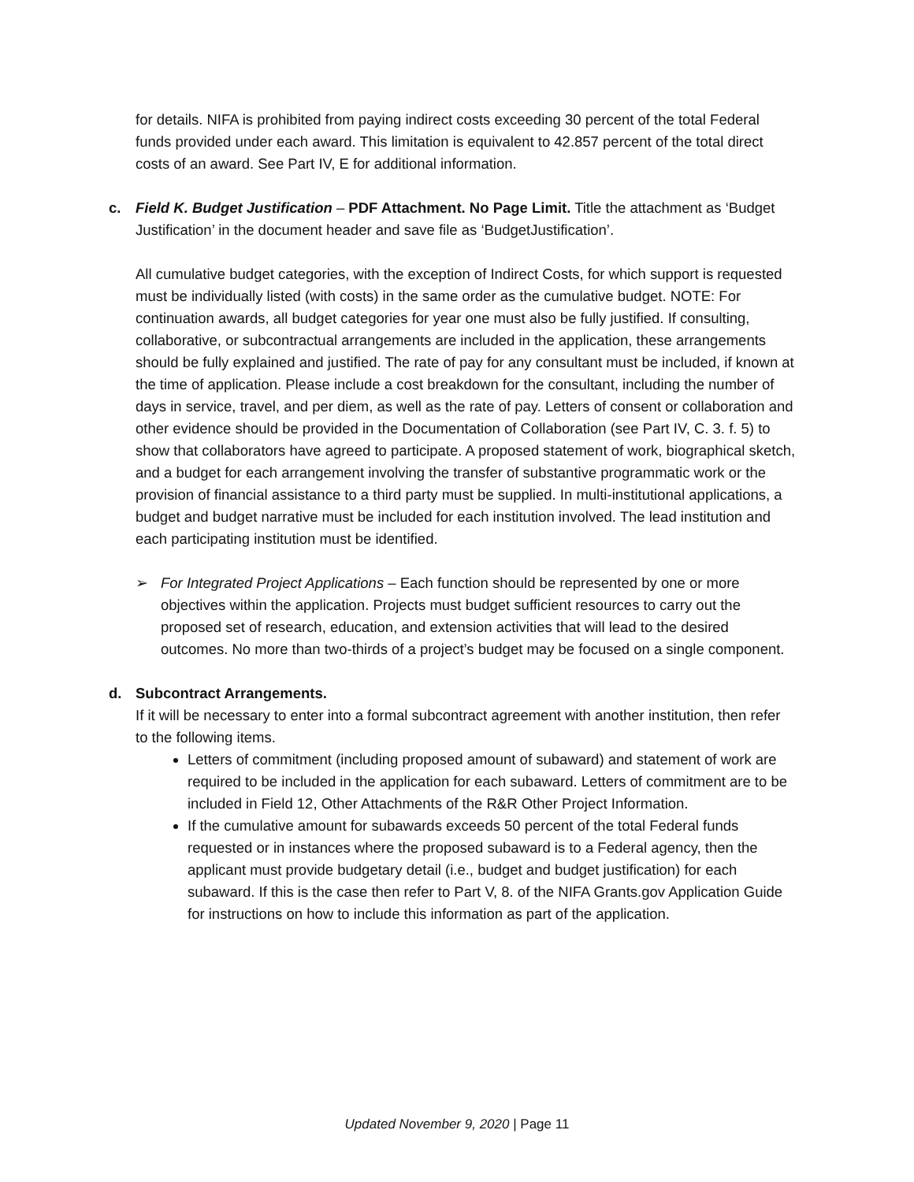for details. NIFA is prohibited from paying indirect costs exceeding 30 percent of the total Federal funds provided under each award. This limitation is equivalent to 42.857 percent of the total direct costs of an award. See Part IV, E for additional information.
c. Field K. Budget Justification – PDF Attachment. No Page Limit. Title the attachment as ‘Budget Justification’ in the document header and save file as ‘BudgetJustification’.
All cumulative budget categories, with the exception of Indirect Costs, for which support is requested must be individually listed (with costs) in the same order as the cumulative budget. NOTE: For continuation awards, all budget categories for year one must also be fully justified. If consulting, collaborative, or subcontractual arrangements are included in the application, these arrangements should be fully explained and justified. The rate of pay for any consultant must be included, if known at the time of application. Please include a cost breakdown for the consultant, including the number of days in service, travel, and per diem, as well as the rate of pay. Letters of consent or collaboration and other evidence should be provided in the Documentation of Collaboration (see Part IV, C. 3. f. 5) to show that collaborators have agreed to participate. A proposed statement of work, biographical sketch, and a budget for each arrangement involving the transfer of substantive programmatic work or the provision of financial assistance to a third party must be supplied. In multi-institutional applications, a budget and budget narrative must be included for each institution involved. The lead institution and each participating institution must be identified.
➢ For Integrated Project Applications – Each function should be represented by one or more objectives within the application. Projects must budget sufficient resources to carry out the proposed set of research, education, and extension activities that will lead to the desired outcomes. No more than two-thirds of a project’s budget may be focused on a single component.
d. Subcontract Arrangements.
If it will be necessary to enter into a formal subcontract agreement with another institution, then refer to the following items.
Letters of commitment (including proposed amount of subaward) and statement of work are required to be included in the application for each subaward. Letters of commitment are to be included in Field 12, Other Attachments of the R&R Other Project Information.
If the cumulative amount for subawards exceeds 50 percent of the total Federal funds requested or in instances where the proposed subaward is to a Federal agency, then the applicant must provide budgetary detail (i.e., budget and budget justification) for each subaward. If this is the case then refer to Part V, 8. of the NIFA Grants.gov Application Guide for instructions on how to include this information as part of the application.
Updated November 9, 2020 | Page 11